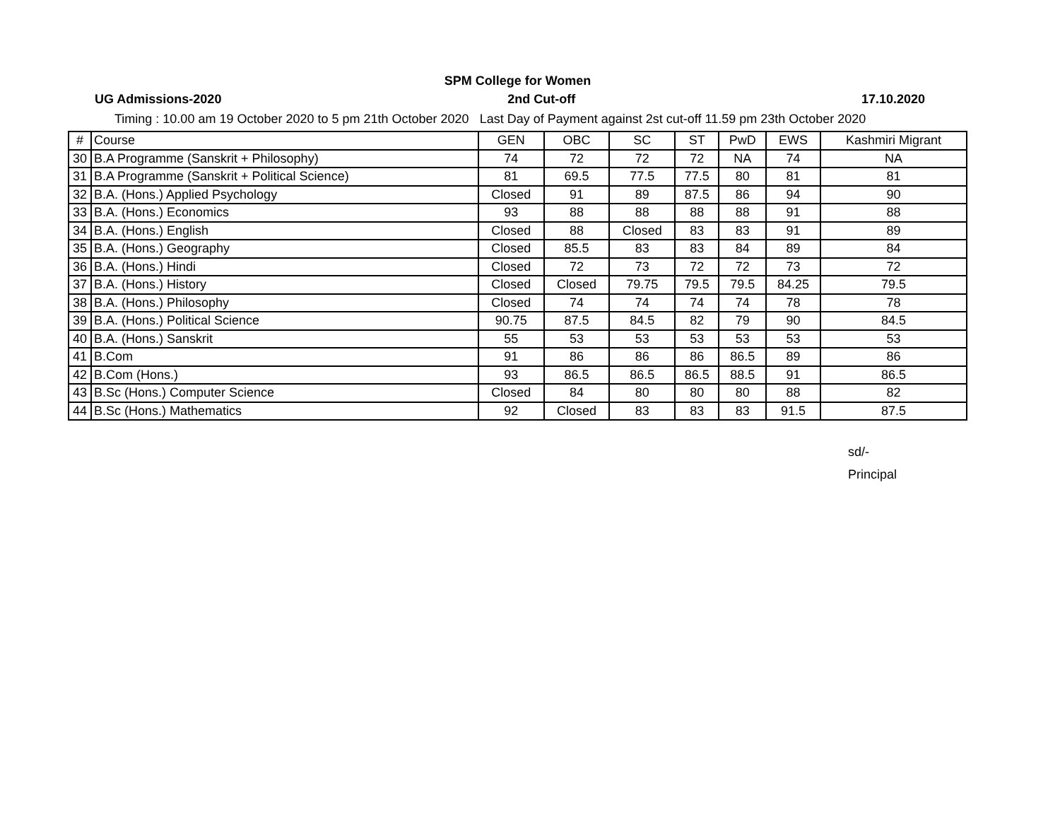SPM College for Women
UG Admissions-2020 2nd Cut-off 17.10.2020
Timing : 10.00 am 19 October 2020 to 5 pm 21th October 2020 Last Day of Payment against 2st cut-off 11.59 pm 23th October 2020
| # | Course | GEN | OBC | SC | ST | PwD | EWS | Kashmiri Migrant |
| --- | --- | --- | --- | --- | --- | --- | --- | --- |
| 30 | B.A Programme (Sanskrit + Philosophy) | 74 | 72 | 72 | 72 | NA | 74 | NA |
| 31 | B.A Programme (Sanskrit + Political Science) | 81 | 69.5 | 77.5 | 77.5 | 80 | 81 | 81 |
| 32 | B.A. (Hons.) Applied Psychology | Closed | 91 | 89 | 87.5 | 86 | 94 | 90 |
| 33 | B.A. (Hons.) Economics | 93 | 88 | 88 | 88 | 88 | 91 | 88 |
| 34 | B.A. (Hons.) English | Closed | 88 | Closed | 83 | 83 | 91 | 89 |
| 35 | B.A. (Hons.) Geography | Closed | 85.5 | 83 | 83 | 84 | 89 | 84 |
| 36 | B.A. (Hons.) Hindi | Closed | 72 | 73 | 72 | 72 | 73 | 72 |
| 37 | B.A. (Hons.) History | Closed | Closed | 79.75 | 79.5 | 79.5 | 84.25 | 79.5 |
| 38 | B.A. (Hons.) Philosophy | Closed | 74 | 74 | 74 | 74 | 78 | 78 |
| 39 | B.A. (Hons.) Political Science | 90.75 | 87.5 | 84.5 | 82 | 79 | 90 | 84.5 |
| 40 | B.A. (Hons.) Sanskrit | 55 | 53 | 53 | 53 | 53 | 53 | 53 |
| 41 | B.Com | 91 | 86 | 86 | 86 | 86.5 | 89 | 86 |
| 42 | B.Com (Hons.) | 93 | 86.5 | 86.5 | 86.5 | 88.5 | 91 | 86.5 |
| 43 | B.Sc (Hons.) Computer Science | Closed | 84 | 80 | 80 | 80 | 88 | 82 |
| 44 | B.Sc (Hons.) Mathematics | 92 | Closed | 83 | 83 | 83 | 91.5 | 87.5 |
sd/-
Principal